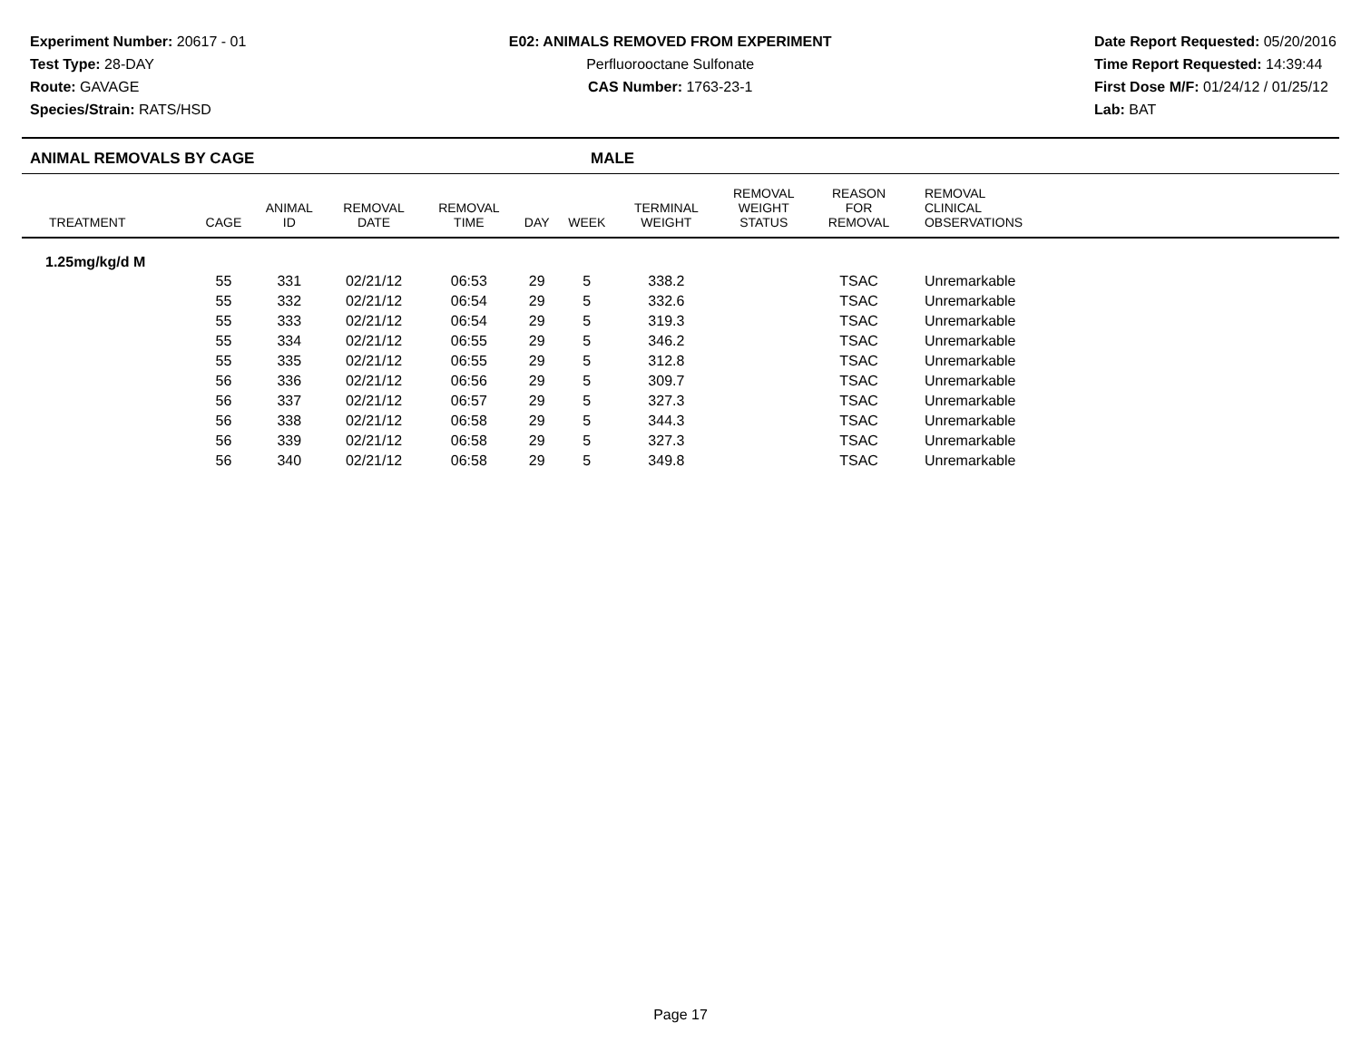Experiment Number: 20617 - 01
Test Type: 28-DAY
Route: GAVAGE
Species/Strain: RATS/HSD
E02: ANIMALS REMOVED FROM EXPERIMENT
Perfluorooctane Sulfonate
CAS Number: 1763-23-1
Date Report Requested: 05/20/2016
Time Report Requested: 14:39:44
First Dose M/F: 01/24/12 / 01/25/12
Lab: BAT
ANIMAL REMOVALS BY CAGE MALE
| TREATMENT | CAGE | ANIMAL ID | REMOVAL DATE | REMOVAL TIME | DAY | WEEK | TERMINAL WEIGHT | REMOVAL WEIGHT STATUS | REASON FOR REMOVAL | REMOVAL CLINICAL OBSERVATIONS | |
| --- | --- | --- | --- | --- | --- | --- | --- | --- | --- | --- | --- |
| 1.25mg/kg/d M | | | | | | | | | | | |
| | 55 | 331 | 02/21/12 | 06:53 | 29 | 5 | 338.2 | | TSAC | Unremarkable | |
| | 55 | 332 | 02/21/12 | 06:54 | 29 | 5 | 332.6 | | TSAC | Unremarkable | |
| | 55 | 333 | 02/21/12 | 06:54 | 29 | 5 | 319.3 | | TSAC | Unremarkable | |
| | 55 | 334 | 02/21/12 | 06:55 | 29 | 5 | 346.2 | | TSAC | Unremarkable | |
| | 55 | 335 | 02/21/12 | 06:55 | 29 | 5 | 312.8 | | TSAC | Unremarkable | |
| | 56 | 336 | 02/21/12 | 06:56 | 29 | 5 | 309.7 | | TSAC | Unremarkable | |
| | 56 | 337 | 02/21/12 | 06:57 | 29 | 5 | 327.3 | | TSAC | Unremarkable | |
| | 56 | 338 | 02/21/12 | 06:58 | 29 | 5 | 344.3 | | TSAC | Unremarkable | |
| | 56 | 339 | 02/21/12 | 06:58 | 29 | 5 | 327.3 | | TSAC | Unremarkable | |
| | 56 | 340 | 02/21/12 | 06:58 | 29 | 5 | 349.8 | | TSAC | Unremarkable | |
Page 17